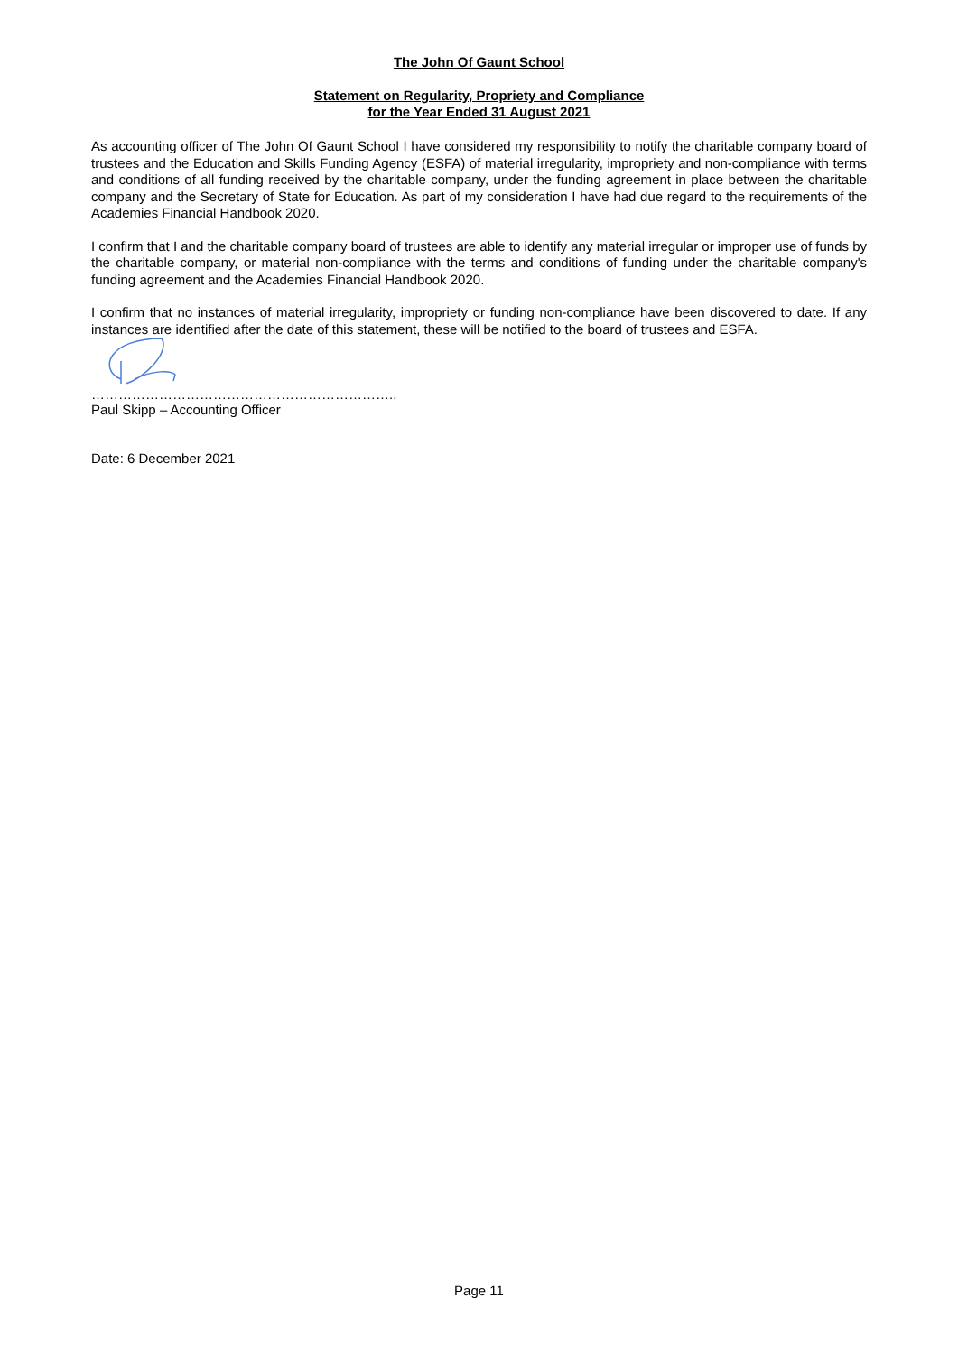The John Of Gaunt School
Statement on Regularity, Propriety and Compliance
for the Year Ended 31 August 2021
As accounting officer of The John Of Gaunt School I have considered my responsibility to notify the charitable company board of trustees and the Education and Skills Funding Agency (ESFA) of material irregularity, impropriety and non-compliance with terms and conditions of all funding received by the charitable company, under the funding agreement in place between the charitable company and the Secretary of State for Education. As part of my consideration I have had due regard to the requirements of the Academies Financial Handbook 2020.
I confirm that I and the charitable company board of trustees are able to identify any material irregular or improper use of funds by the charitable company, or material non-compliance with the terms and conditions of funding under the charitable company's funding agreement and the Academies Financial Handbook 2020.
I confirm that no instances of material irregularity, impropriety or funding non-compliance have been discovered to date. If any instances are identified after the date of this statement, these will be notified to the board of trustees and ESFA.
…………………………………………………………..
Paul Skipp – Accounting Officer
Date: 6 December 2021
Page 11